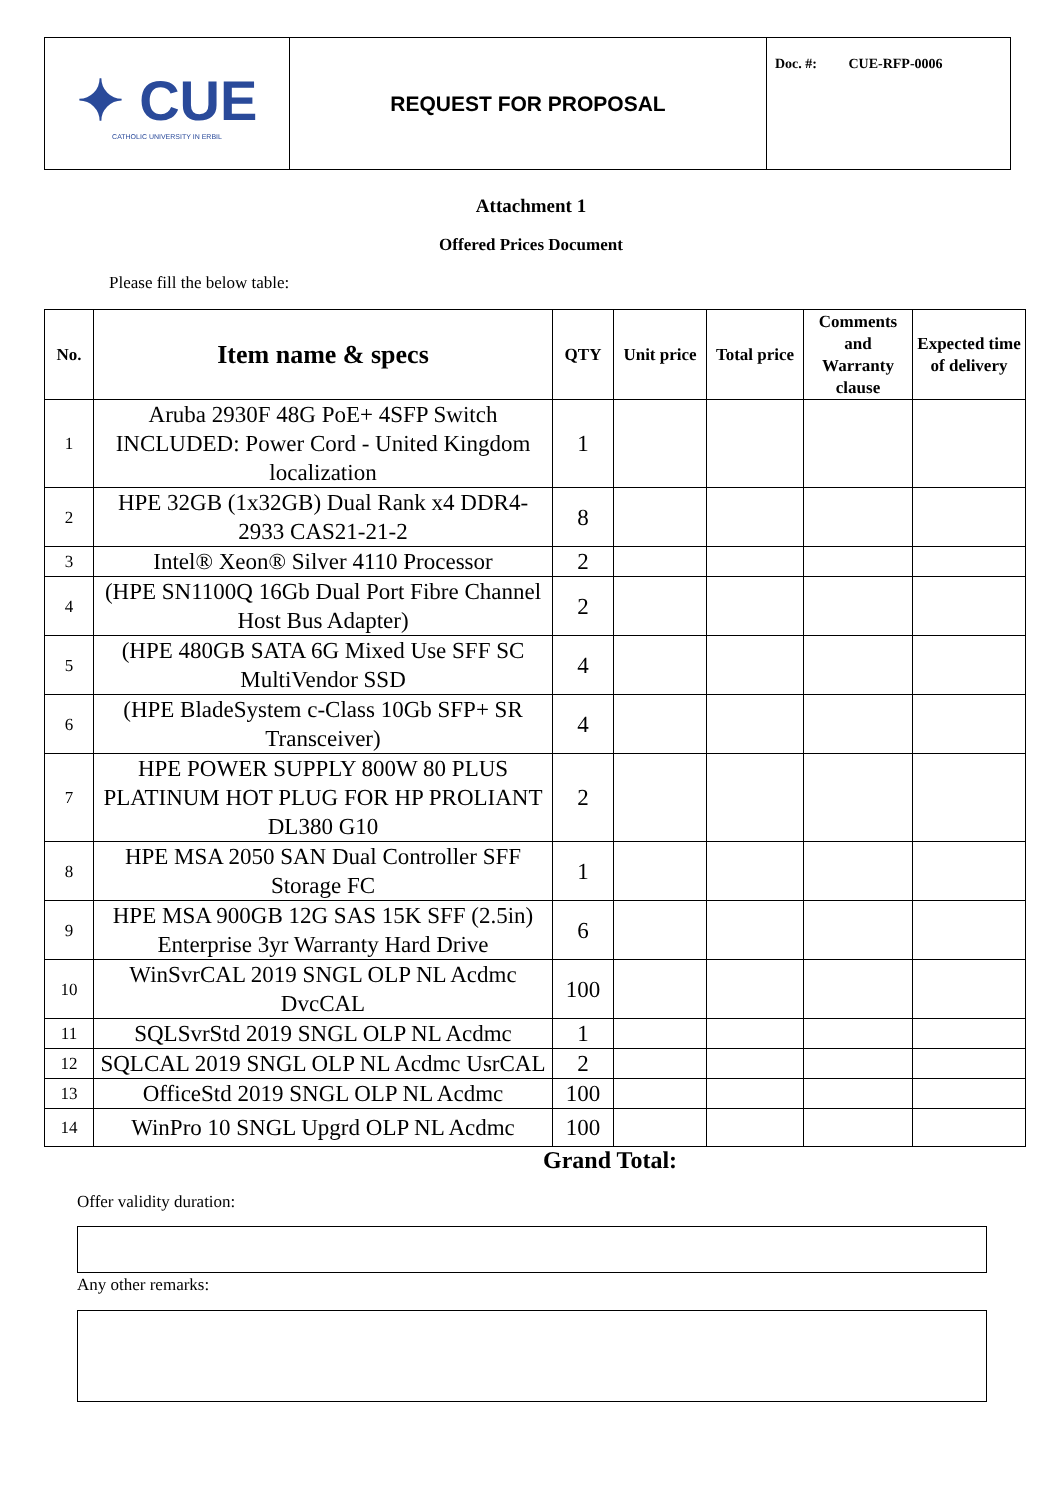| ✦ CUE CATHOLIC UNIVERSITY IN ERBIL | REQUEST FOR PROPOSAL | Doc. #: CUE-RFP-0006 |
Attachment 1
Offered Prices Document
Please fill the below table:
| No. | Item name & specs | QTY | Unit price | Total price | Comments and Warranty clause | Expected time of delivery |
| --- | --- | --- | --- | --- | --- | --- |
| 1 | Aruba 2930F 48G PoE+ 4SFP Switch INCLUDED: Power Cord - United Kingdom localization | 1 | | | | |
| 2 | HPE 32GB (1x32GB) Dual Rank x4 DDR4-2933 CAS21-21-2 | 8 | | | | |
| 3 | Intel® Xeon® Silver 4110 Processor | 2 | | | | |
| 4 | (HPE SN1100Q 16Gb Dual Port Fibre Channel Host Bus Adapter) | 2 | | | | |
| 5 | (HPE 480GB SATA 6G Mixed Use SFF SC MultiVendor SSD | 4 | | | | |
| 6 | (HPE BladeSystem c-Class 10Gb SFP+ SR Transceiver) | 4 | | | | |
| 7 | HPE POWER SUPPLY 800W 80 PLUS PLATINUM HOT PLUG FOR HP PROLIANT DL380 G10 | 2 | | | | |
| 8 | HPE MSA 2050 SAN Dual Controller SFF Storage FC | 1 | | | | |
| 9 | HPE MSA 900GB 12G SAS 15K SFF (2.5in) Enterprise 3yr Warranty Hard Drive | 6 | | | | |
| 10 | WinSvrCAL 2019 SNGL OLP NL Acdmc DvcCAL | 100 | | | | |
| 11 | SQLSvrStd 2019 SNGL OLP NL Acdmc | 1 | | | | |
| 12 | SQLCAL 2019 SNGL OLP NL Acdmc UsrCAL | 2 | | | | |
| 13 | OfficeStd 2019 SNGL OLP NL Acdmc | 100 | | | | |
| 14 | WinPro 10 SNGL Upgrd OLP NL Acdmc | 100 | | | | |
Grand Total:
Offer validity duration:
Any other remarks: